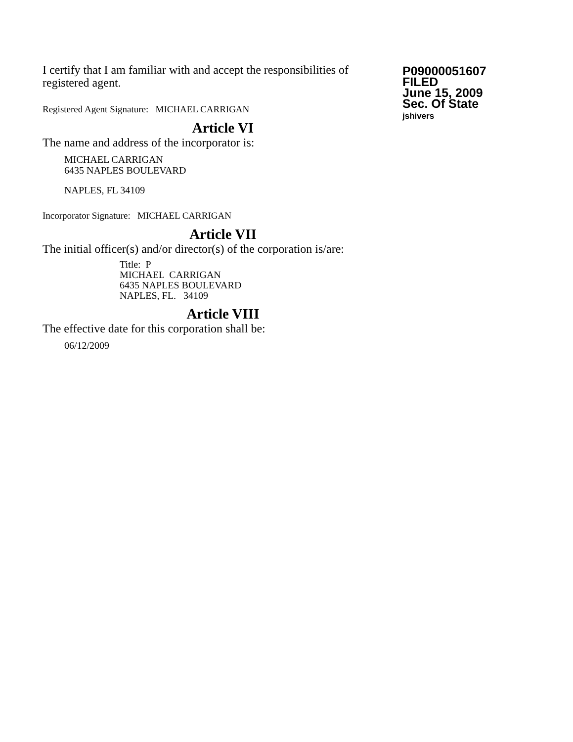I certify that I am familiar with and accept the responsibilities of registered agent.
Registered Agent Signature: MICHAEL CARRIGAN
Article VI
The name and address of the incorporator is:
MICHAEL CARRIGAN
6435 NAPLES BOULEVARD
NAPLES, FL 34109
Incorporator Signature: MICHAEL CARRIGAN
Article VII
The initial officer(s) and/or director(s) of the corporation is/are:
Title: P
MICHAEL CARRIGAN
6435 NAPLES BOULEVARD
NAPLES, FL. 34109
Article VIII
The effective date for this corporation shall be:
06/12/2009
P09000051607
FILED
June 15, 2009
Sec. Of State
jshivers